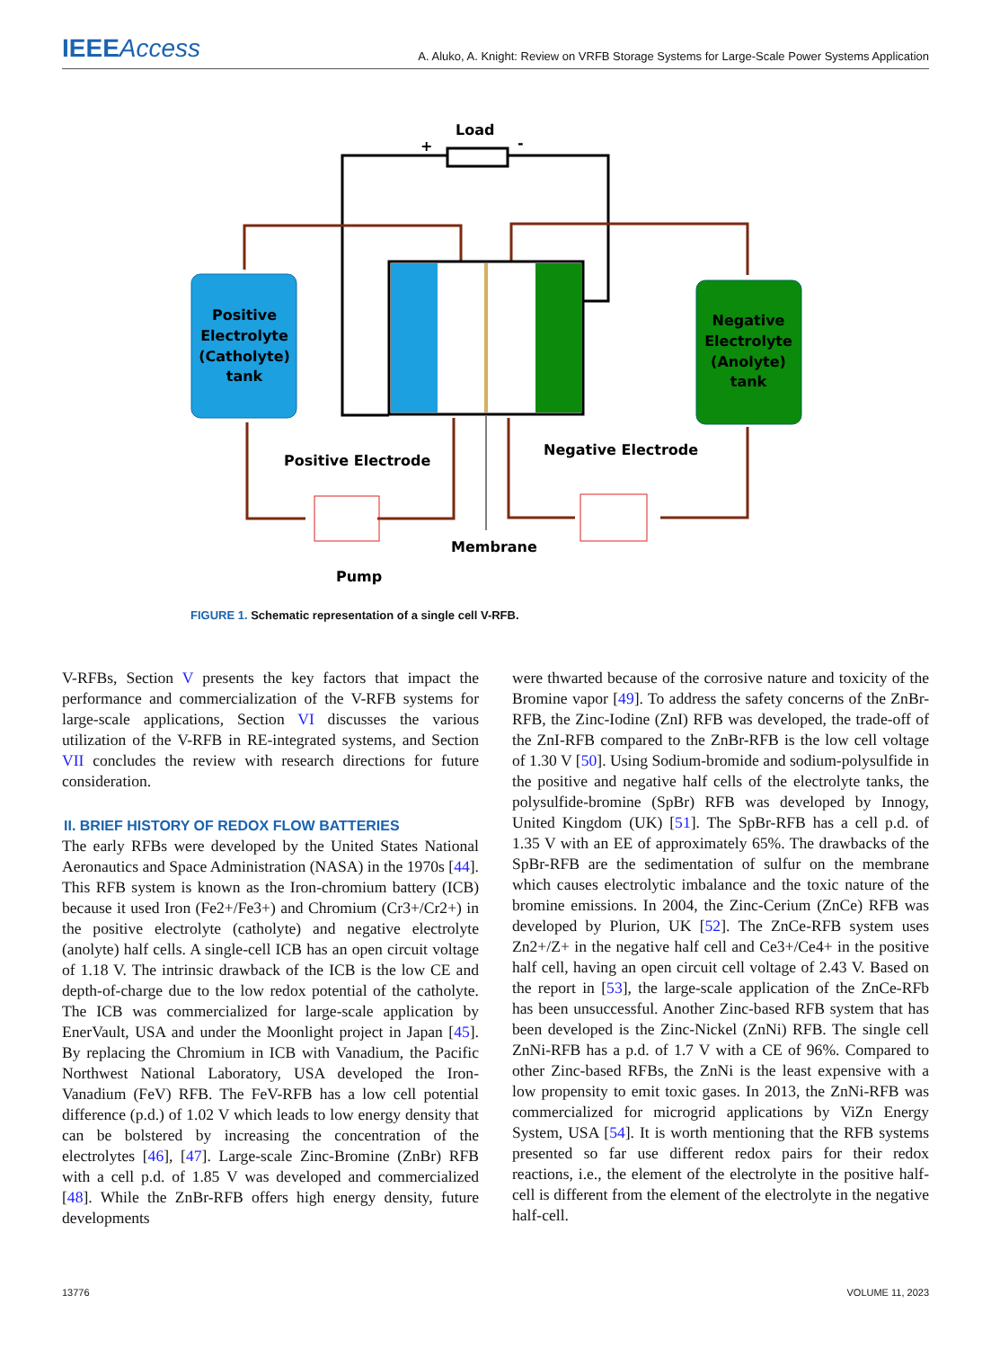IEEEAccess
A. Aluko, A. Knight: Review on VRFB Storage Systems for Large-Scale Power Systems Application
Load
+
-
Positive
Electrolyte
(Catholyte)
tank
Negative
Electrolyte
(Anolyte)
tank
Positive Electrode
Negative Electrode
Membrane
Pump
FIGURE 1. Schematic representation of a single cell V-RFB.
V-RFBs, Section V presents the key factors that impact the performance and commercialization of the V-RFB systems for large-scale applications, Section VI discusses the various utilization of the V-RFB in RE-integrated systems, and Section VII concludes the review with research directions for future consideration.
II. BRIEF HISTORY OF REDOX FLOW BATTERIES
The early RFBs were developed by the United States National Aeronautics and Space Administration (NASA) in the 1970s [44]. This RFB system is known as the Iron-chromium battery (ICB) because it used Iron (Fe2+/Fe3+) and Chromium (Cr3+/Cr2+) in the positive electrolyte (catholyte) and negative electrolyte (anolyte) half cells. A single-cell ICB has an open circuit voltage of 1.18 V. The intrinsic drawback of the ICB is the low CE and depth-of-charge due to the low redox potential of the catholyte. The ICB was commercialized for large-scale application by EnerVault, USA and under the Moonlight project in Japan [45]. By replacing the Chromium in ICB with Vanadium, the Pacific Northwest National Laboratory, USA developed the Iron-Vanadium (FeV) RFB. The FeV-RFB has a low cell potential difference (p.d.) of 1.02 V which leads to low energy density that can be bolstered by increasing the concentration of the electrolytes [46], [47]. Large-scale Zinc-Bromine (ZnBr) RFB with a cell p.d. of 1.85 V was developed and commercialized [48]. While the ZnBr-RFB offers high energy density, future developments
were thwarted because of the corrosive nature and toxicity of the Bromine vapor [49]. To address the safety concerns of the ZnBr-RFB, the Zinc-Iodine (ZnI) RFB was developed, the trade-off of the ZnI-RFB compared to the ZnBr-RFB is the low cell voltage of 1.30 V [50]. Using Sodium-bromide and sodium-polysulfide in the positive and negative half cells of the electrolyte tanks, the polysulfide-bromine (SpBr) RFB was developed by Innogy, United Kingdom (UK) [51]. The SpBr-RFB has a cell p.d. of 1.35 V with an EE of approximately 65%. The drawbacks of the SpBr-RFB are the sedimentation of sulfur on the membrane which causes electrolytic imbalance and the toxic nature of the bromine emissions. In 2004, the Zinc-Cerium (ZnCe) RFB was developed by Plurion, UK [52]. The ZnCe-RFB system uses Zn2+/Z+ in the negative half cell and Ce3+/Ce4+ in the positive half cell, having an open circuit cell voltage of 2.43 V. Based on the report in [53], the large-scale application of the ZnCe-RFb has been unsuccessful. Another Zinc-based RFB system that has been developed is the Zinc-Nickel (ZnNi) RFB. The single cell ZnNi-RFB has a p.d. of 1.7 V with a CE of 96%. Compared to other Zinc-based RFBs, the ZnNi is the least expensive with a low propensity to emit toxic gases. In 2013, the ZnNi-RFB was commercialized for microgrid applications by ViZn Energy System, USA [54]. It is worth mentioning that the RFB systems presented so far use different redox pairs for their redox reactions, i.e., the element of the electrolyte in the positive half-cell is different from the element of the electrolyte in the negative half-cell.
13776 VOLUME 11, 2023